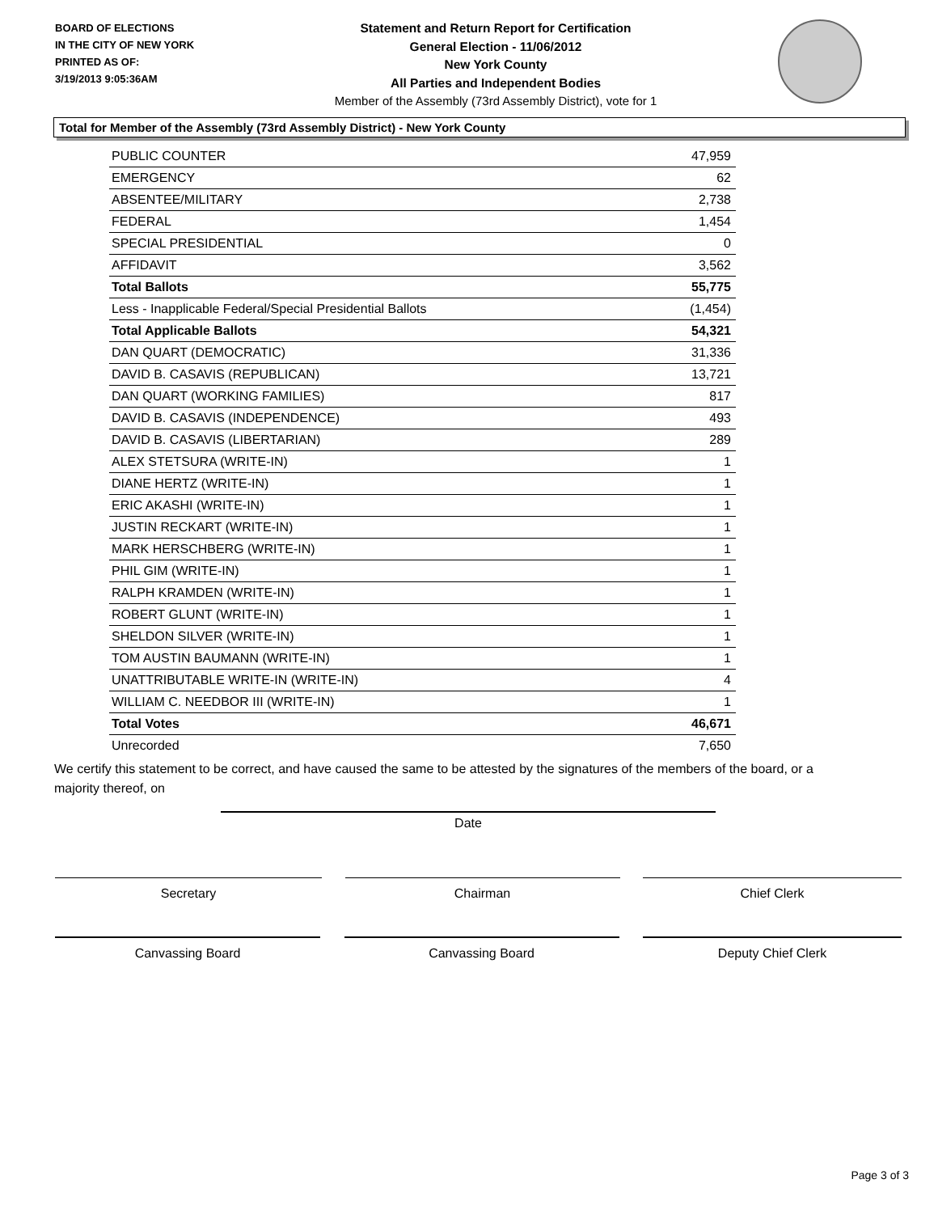BOARD OF ELECTIONS
IN THE CITY OF NEW YORK
PRINTED AS OF:
3/19/2013 9:05:36AM
Statement and Return Report for Certification
General Election - 11/06/2012
New York County
All Parties and Independent Bodies
Member of the Assembly (73rd Assembly District), vote for 1
Total for Member of the Assembly (73rd Assembly District) - New York County
| PUBLIC COUNTER | 47,959 |
| EMERGENCY | 62 |
| ABSENTEE/MILITARY | 2,738 |
| FEDERAL | 1,454 |
| SPECIAL PRESIDENTIAL | 0 |
| AFFIDAVIT | 3,562 |
| Total Ballots | 55,775 |
| Less - Inapplicable Federal/Special Presidential Ballots | (1,454) |
| Total Applicable Ballots | 54,321 |
| DAN QUART (DEMOCRATIC) | 31,336 |
| DAVID B. CASAVIS (REPUBLICAN) | 13,721 |
| DAN QUART (WORKING FAMILIES) | 817 |
| DAVID B. CASAVIS (INDEPENDENCE) | 493 |
| DAVID B. CASAVIS (LIBERTARIAN) | 289 |
| ALEX STETSURA (WRITE-IN) | 1 |
| DIANE HERTZ (WRITE-IN) | 1 |
| ERIC AKASHI (WRITE-IN) | 1 |
| JUSTIN RECKART (WRITE-IN) | 1 |
| MARK HERSCHBERG (WRITE-IN) | 1 |
| PHIL GIM (WRITE-IN) | 1 |
| RALPH KRAMDEN (WRITE-IN) | 1 |
| ROBERT GLUNT (WRITE-IN) | 1 |
| SHELDON SILVER (WRITE-IN) | 1 |
| TOM AUSTIN BAUMANN (WRITE-IN) | 1 |
| UNATTRIBUTABLE WRITE-IN (WRITE-IN) | 4 |
| WILLIAM C. NEEDBOR III (WRITE-IN) | 1 |
| Total Votes | 46,671 |
| Unrecorded | 7,650 |
We certify this statement to be correct, and have caused the same to be attested by the signatures of the members of the board, or a majority thereof, on
Date
Secretary Chairman Chief Clerk
Canvassing Board Canvassing Board Deputy Chief Clerk
Page 3 of 3